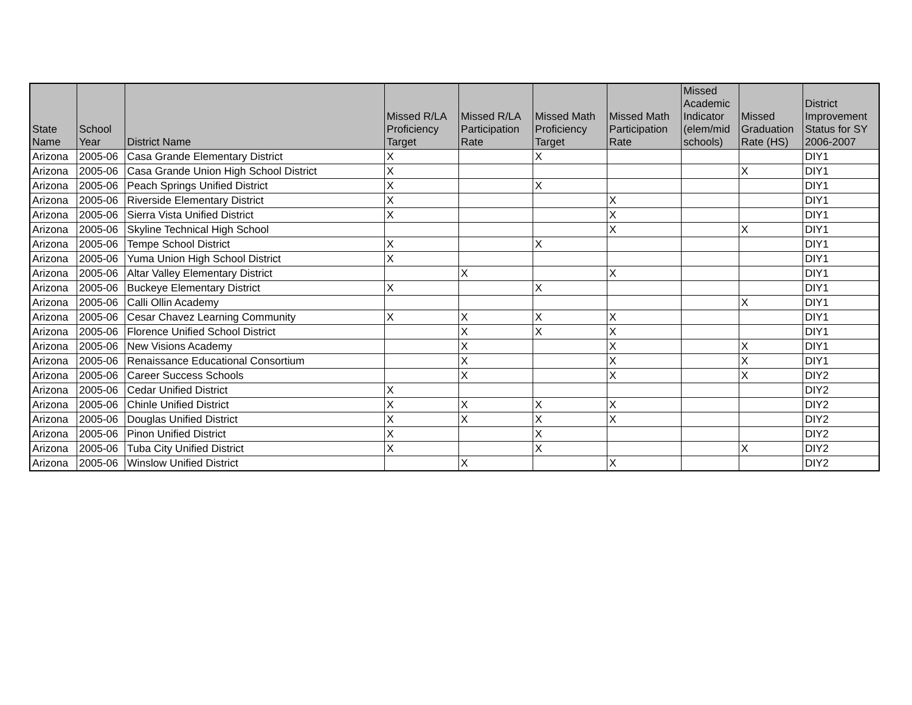| State Name | School Year | District Name | Missed R/LA Proficiency Target | Missed R/LA Participation Rate | Missed Math Proficiency Target | Missed Math Participation Rate | Missed Academic Indicator (elem/mid schools) | Missed Graduation Rate (HS) | District Improvement Status for SY 2006-2007 |
| --- | --- | --- | --- | --- | --- | --- | --- | --- | --- |
| Arizona | 2005-06 | Casa Grande Elementary District | X | | X | | | | DIY1 |
| Arizona | 2005-06 | Casa Grande Union High School District | X | | | | | X | DIY1 |
| Arizona | 2005-06 | Peach Springs Unified District | X | | X | | | | DIY1 |
| Arizona | 2005-06 | Riverside Elementary District | X | | | X | | | DIY1 |
| Arizona | 2005-06 | Sierra Vista Unified District | X | | | X | | | DIY1 |
| Arizona | 2005-06 | Skyline Technical High School | | | | X | | X | DIY1 |
| Arizona | 2005-06 | Tempe School District | X | | X | | | | DIY1 |
| Arizona | 2005-06 | Yuma Union High School District | X | | | | | | DIY1 |
| Arizona | 2005-06 | Altar Valley Elementary District | | X | | X | | | DIY1 |
| Arizona | 2005-06 | Buckeye Elementary District | X | | X | | | | DIY1 |
| Arizona | 2005-06 | Calli Ollin Academy | | | | | | X | DIY1 |
| Arizona | 2005-06 | Cesar Chavez Learning Community | X | X | X | X | | | DIY1 |
| Arizona | 2005-06 | Florence Unified School District | | X | X | X | | | DIY1 |
| Arizona | 2005-06 | New Visions Academy | | X | | X | | X | DIY1 |
| Arizona | 2005-06 | Renaissance Educational Consortium | | X | | X | | X | DIY1 |
| Arizona | 2005-06 | Career Success Schools | | X | | X | | X | DIY2 |
| Arizona | 2005-06 | Cedar Unified District | X | | | | | | DIY2 |
| Arizona | 2005-06 | Chinle Unified District | X | X | X | X | | | DIY2 |
| Arizona | 2005-06 | Douglas Unified District | X | X | X | X | | | DIY2 |
| Arizona | 2005-06 | Pinon Unified District | X | | X | | | | DIY2 |
| Arizona | 2005-06 | Tuba City Unified District | X | | X | | | X | DIY2 |
| Arizona | 2005-06 | Winslow Unified District | | X | | X | | | DIY2 |